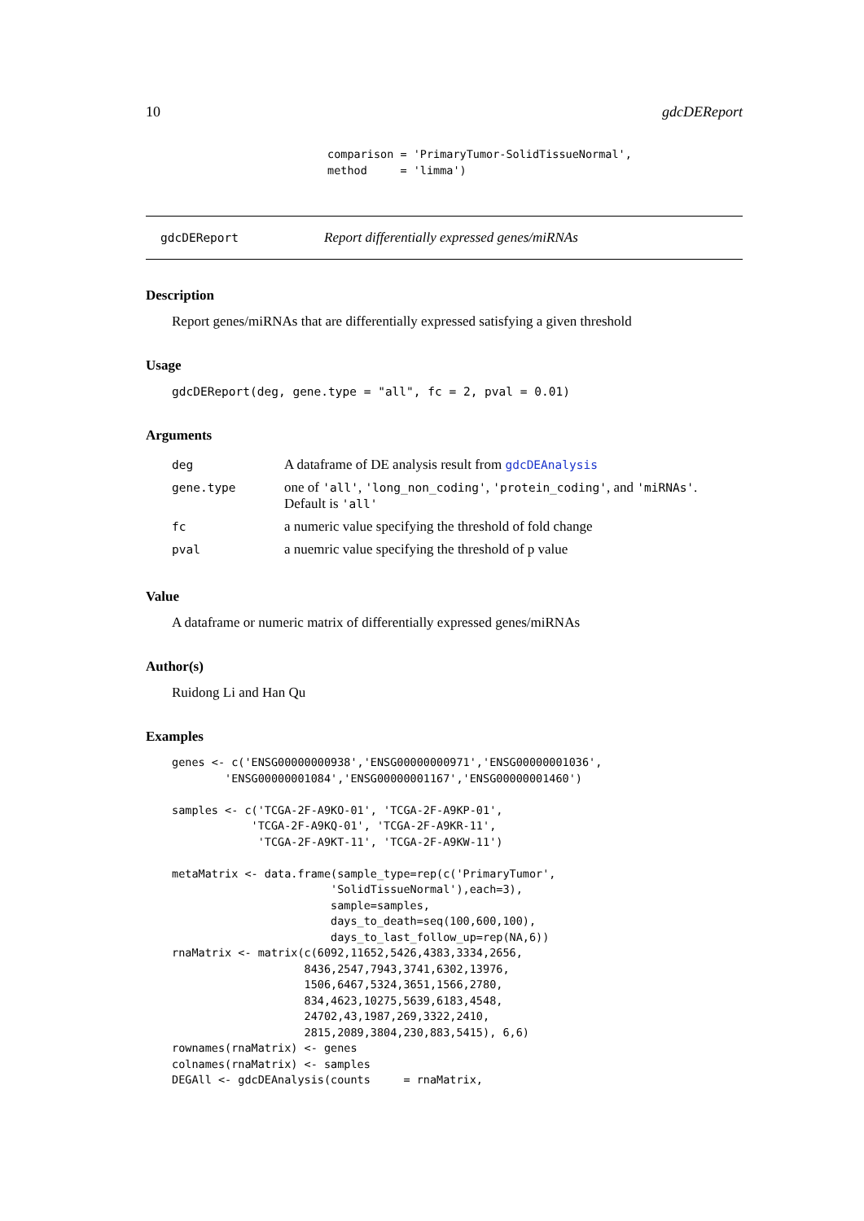10 gdcDEReport
comparison = 'PrimaryTumor-SolidTissueNormal',
method     = 'limma')
gdcDEReport Report differentially expressed genes/miRNAs
Description
Report genes/miRNAs that are differentially expressed satisfying a given threshold
Usage
gdcDEReport(deg, gene.type = "all", fc = 2, pval = 0.01)
Arguments
| deg | A dataframe of DE analysis result from gdcDEAnalysis |
| gene.type | one of 'all' , 'long_non_coding' , 'protein_coding' , and 'miRNAs' . Default is 'all' |
| fc | a numeric value specifying the threshold of fold change |
| pval | a nuemric value specifying the threshold of p value |
Value
A dataframe or numeric matrix of differentially expressed genes/miRNAs
Author(s)
Ruidong Li and Han Qu
Examples
genes <- c('ENSG00000000938','ENSG00000000971','ENSG00000001036',
        'ENSG00000001084','ENSG00000001167','ENSG00000001460')

samples <- c('TCGA-2F-A9KO-01', 'TCGA-2F-A9KP-01',
            'TCGA-2F-A9KQ-01', 'TCGA-2F-A9KR-11',
             'TCGA-2F-A9KT-11', 'TCGA-2F-A9KW-11')

metaMatrix <- data.frame(sample_type=rep(c('PrimaryTumor',
                        'SolidTissueNormal'),each=3),
                        sample=samples,
                        days_to_death=seq(100,600,100),
                        days_to_last_follow_up=rep(NA,6))
rnaMatrix <- matrix(c(6092,11652,5426,4383,3334,2656,
                    8436,2547,7943,3741,6302,13976,
                    1506,6467,5324,3651,1566,2780,
                    834,4623,10275,5639,6183,4548,
                    24702,43,1987,269,3322,2410,
                    2815,2089,3804,230,883,5415), 6,6)
rownames(rnaMatrix) <- genes
colnames(rnaMatrix) <- samples
DEGAll <- gdcDEAnalysis(counts     = rnaMatrix,